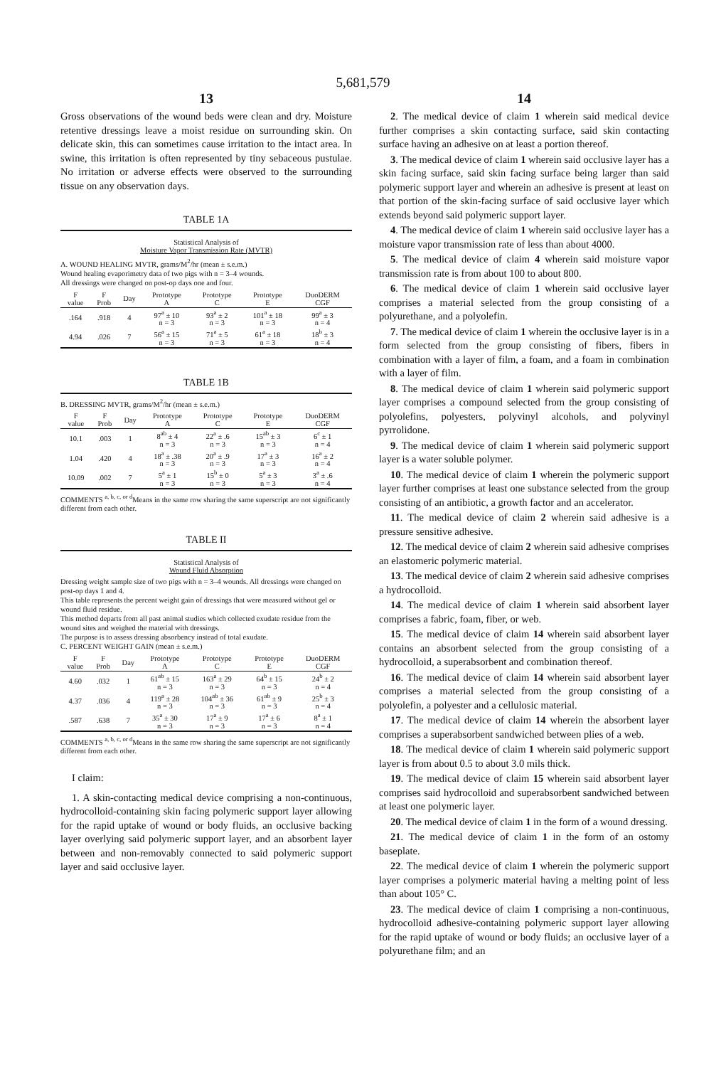5,681,579
13
Gross observations of the wound beds were clean and dry. Moisture retentive dressings leave a moist residue on surrounding skin. On delicate skin, this can sometimes cause irritation to the intact area. In swine, this irritation is often represented by tiny sebaceous pustulae. No irritation or adverse effects were observed to the surrounding tissue on any observation days.
TABLE 1A
Statistical Analysis of
Moisture Vapor Transmission Rate (MVTR)
A. WOUND HEALING MVTR, grams/M<sup>2</sup>/hr (mean ± s.e.m.)
Wound healing evaporimetry data of two pigs with n = 3–4 wounds.
All dressings were changed on post-op days one and four.
| F value | F Prob | Day | Prototype A | Prototype C | Prototype E | DuoDERM CGF |
| --- | --- | --- | --- | --- | --- | --- |
| .164 | .918 | 4 | 97<sup>a</sup> ± 10 n = 3 | 93<sup>a</sup> ± 2 n = 3 | 101<sup>a</sup> ± 18 n = 3 | 99<sup>a</sup> ± 3 n = 4 |
| 4.94 | .026 | 7 | 56<sup>a</sup> ± 15 n = 3 | 71<sup>a</sup> ± 5 n = 3 | 61<sup>a</sup> ± 18 n = 3 | 18<sup>b</sup> ± 3 n = 4 |
TABLE 1B
B. DRESSING MVTR, grams/M<sup>2</sup>/hr (mean ± s.e.m.)
| F value | F Prob | Day | Prototype A | Prototype C | Prototype E | DuoDERM CGF |
| --- | --- | --- | --- | --- | --- | --- |
| 10.1 | .003 | 1 | 8<sup>ab</sup> ± 4 n = 3 | 22<sup>a</sup> ± .6 n = 3 | 15<sup>ab</sup> ± 3 n = 3 | 6<sup>c</sup> ± 1 n = 4 |
| 1.04 | .420 | 4 | 18<sup>a</sup> ± .38 n = 3 | 20<sup>a</sup> ± .9 n = 3 | 17<sup>a</sup> ± 3 n = 3 | 16<sup>a</sup> ± 2 n = 4 |
| 10.09 | .002 | 7 | 5<sup>a</sup> ± 1 n = 3 | 15<sup>b</sup> ± 0 n = 3 | 5<sup>a</sup> ± 3 n = 3 | 3<sup>a</sup> ± .6 n = 4 |
COMMENTS <sup>a, b, c, or d</sup>Means in the same row sharing the same superscript are not significantly different from each other.
TABLE II
Statistical Analysis of
Wound Fluid Absorption
Dressing weight sample size of two pigs with n = 3–4 wounds. All dressings were changed on post-op days 1 and 4.
This table represents the percent weight gain of dressings that were measured without gel or wound fluid residue.
This method departs from all past animal studies which collected exudate residue from the wound sites and weighed the material with dressings.
The purpose is to assess dressing absorbency instead of total exudate.
C. PERCENT WEIGHT GAIN (mean ± s.e.m.)
| F value | F Prob | Day | Prototype A | Prototype C | Prototype E | DuoDERM CGF |
| --- | --- | --- | --- | --- | --- | --- |
| 4.60 | .032 | 1 | 61<sup>ab</sup> ± 15 n = 3 | 163<sup>a</sup> ± 29 n = 3 | 64<sup>b</sup> ± 15 n = 3 | 24<sup>b</sup> ± 2 n = 4 |
| 4.37 | .036 | 4 | 119<sup>a</sup> ± 28 n = 3 | 104<sup>ab</sup> ± 36 n = 3 | 61<sup>ab</sup> ± 9 n = 3 | 25<sup>b</sup> ± 3 n = 4 |
| .587 | .638 | 7 | 35<sup>a</sup> ± 30 n = 3 | 17<sup>a</sup> ± 9 n = 3 | 17<sup>a</sup> ± 6 n = 3 | 8<sup>a</sup> ± 1 n = 4 |
COMMENTS <sup>a, b, c, or d</sup>Means in the same row sharing the same superscript are not significantly different from each other.
I claim:
1. A skin-contacting medical device comprising a non-continuous, hydrocolloid-containing skin facing polymeric support layer allowing for the rapid uptake of wound or body fluids, an occlusive backing layer overlying said polymeric support layer, and an absorbent layer between and non-removably connected to said polymeric support layer and said occlusive layer.
14
2. The medical device of claim 1 wherein said medical device further comprises a skin contacting surface, said skin contacting surface having an adhesive on at least a portion thereof.
3. The medical device of claim 1 wherein said occlusive layer has a skin facing surface, said skin facing surface being larger than said polymeric support layer and wherein an adhesive is present at least on that portion of the skin-facing surface of said occlusive layer which extends beyond said polymeric support layer.
4. The medical device of claim 1 wherein said occlusive layer has a moisture vapor transmission rate of less than about 4000.
5. The medical device of claim 4 wherein said moisture vapor transmission rate is from about 100 to about 800.
6. The medical device of claim 1 wherein said occlusive layer comprises a material selected from the group consisting of a polyurethane, and a polyolefin.
7. The medical device of claim 1 wherein the occlusive layer is in a form selected from the group consisting of fibers, fibers in combination with a layer of film, a foam, and a foam in combination with a layer of film.
8. The medical device of claim 1 wherein said polymeric support layer comprises a compound selected from the group consisting of polyolefins, polyesters, polyvinyl alcohols, and polyvinyl pyrrolidone.
9. The medical device of claim 1 wherein said polymeric support layer is a water soluble polymer.
10. The medical device of claim 1 wherein the polymeric support layer further comprises at least one substance selected from the group consisting of an antibiotic, a growth factor and an accelerator.
11. The medical device of claim 2 wherein said adhesive is a pressure sensitive adhesive.
12. The medical device of claim 2 wherein said adhesive comprises an elastomeric polymeric material.
13. The medical device of claim 2 wherein said adhesive comprises a hydrocolloid.
14. The medical device of claim 1 wherein said absorbent layer comprises a fabric, foam, fiber, or web.
15. The medical device of claim 14 wherein said absorbent layer contains an absorbent selected from the group consisting of a hydrocolloid, a superabsorbent and combination thereof.
16. The medical device of claim 14 wherein said absorbent layer comprises a material selected from the group consisting of a polyolefin, a polyester and a cellulosic material.
17. The medical device of claim 14 wherein the absorbent layer comprises a superabsorbent sandwiched between plies of a web.
18. The medical device of claim 1 wherein said polymeric support layer is from about 0.5 to about 3.0 mils thick.
19. The medical device of claim 15 wherein said absorbent layer comprises said hydrocolloid and superabsorbent sandwiched between at least one polymeric layer.
20. The medical device of claim 1 in the form of a wound dressing.
21. The medical device of claim 1 in the form of an ostomy baseplate.
22. The medical device of claim 1 wherein the polymeric support layer comprises a polymeric material having a melting point of less than about 105° C.
23. The medical device of claim 1 comprising a non-continuous, hydrocolloid adhesive-containing polymeric support layer allowing for the rapid uptake of wound or body fluids; an occlusive layer of a polyurethane film; and an